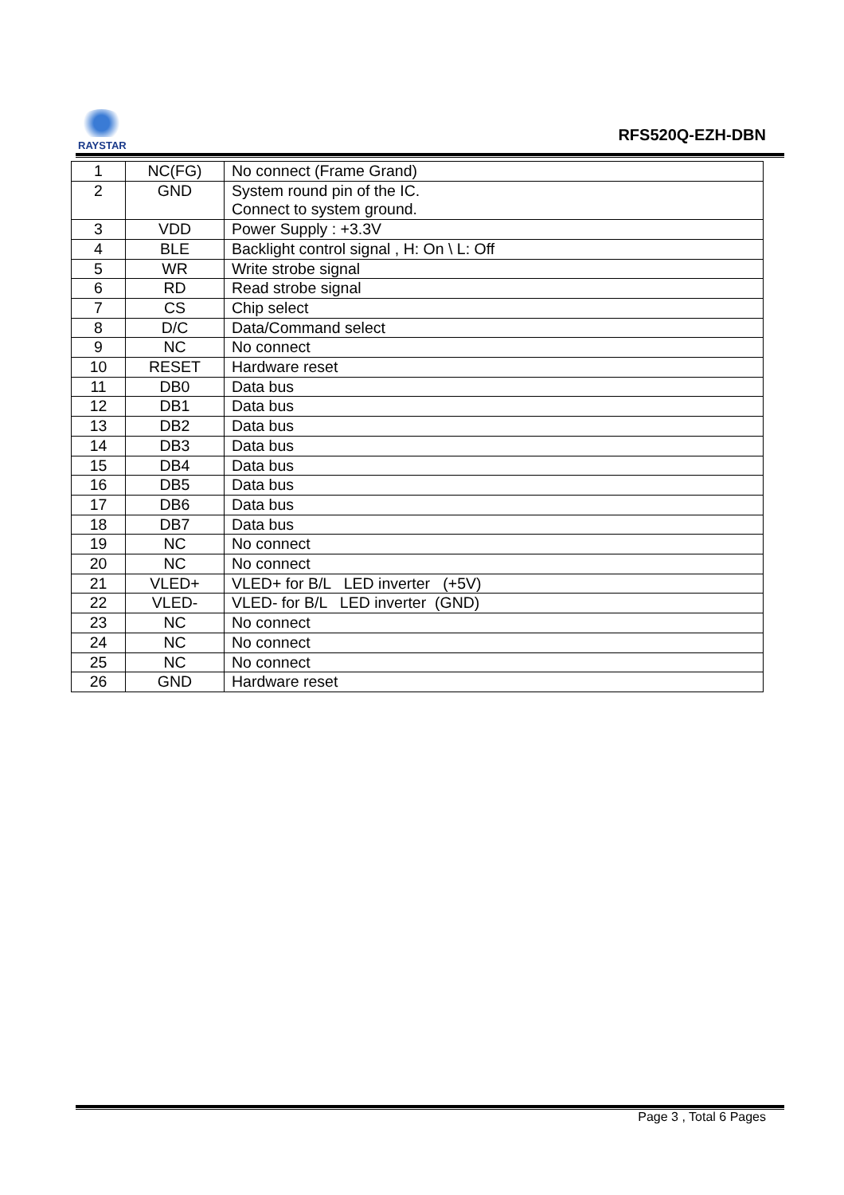RAYSTAR
RFS520Q-EZH-DBN
| 1 | NC(FG) | No connect (Frame Grand) |
| 2 | GND | System round pin of the IC. Connect to system ground. |
| 3 | VDD | Power Supply : +3.3V |
| 4 | BLE | Backlight control signal , H: On \ L: Off |
| 5 | WR | Write strobe signal |
| 6 | RD | Read strobe signal |
| 7 | CS | Chip select |
| 8 | D/C | Data/Command select |
| 9 | NC | No connect |
| 10 | RESET | Hardware reset |
| 11 | DB0 | Data bus |
| 12 | DB1 | Data bus |
| 13 | DB2 | Data bus |
| 14 | DB3 | Data bus |
| 15 | DB4 | Data bus |
| 16 | DB5 | Data bus |
| 17 | DB6 | Data bus |
| 18 | DB7 | Data bus |
| 19 | NC | No connect |
| 20 | NC | No connect |
| 21 | VLED+ | VLED+ for B/L LED inverter (+5V) |
| 22 | VLED- | VLED- for B/L LED inverter (GND) |
| 23 | NC | No connect |
| 24 | NC | No connect |
| 25 | NC | No connect |
| 26 | GND | Hardware reset |
Page 3 , Total 6 Pages